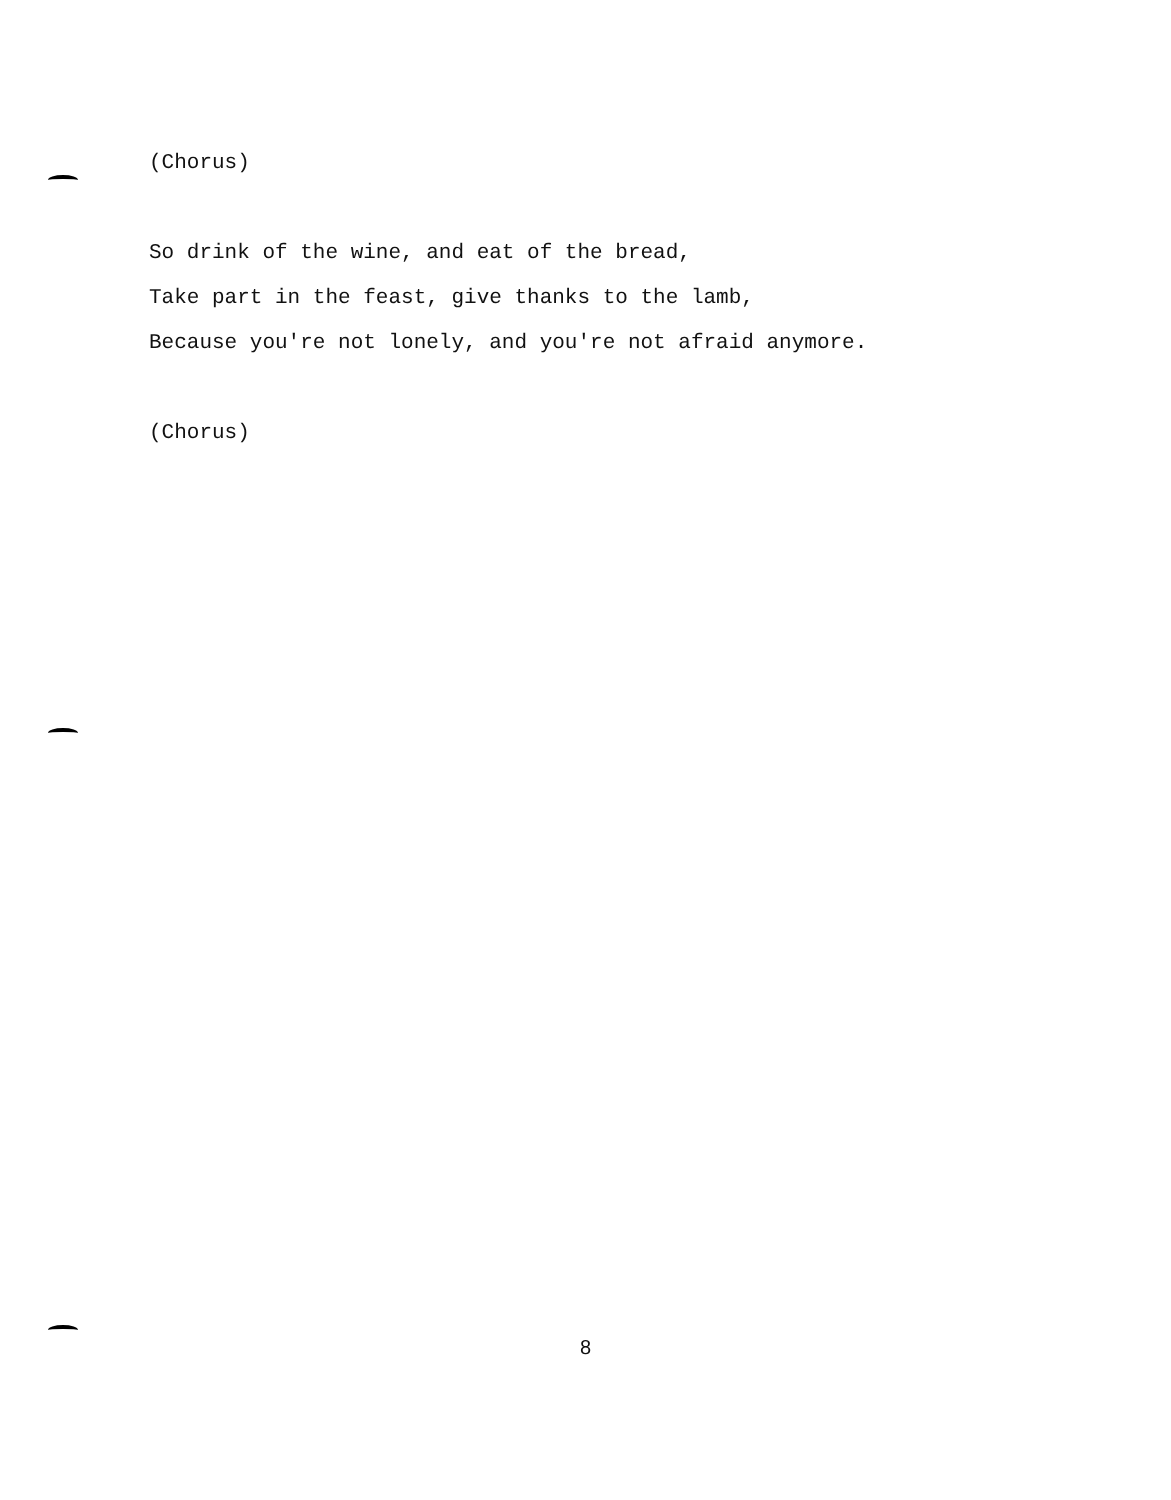(Chorus)
So drink of the wine, and eat of the bread,
Take part in the feast, give thanks to the lamb,
Because you're not lonely, and you're not afraid anymore.
(Chorus)
8